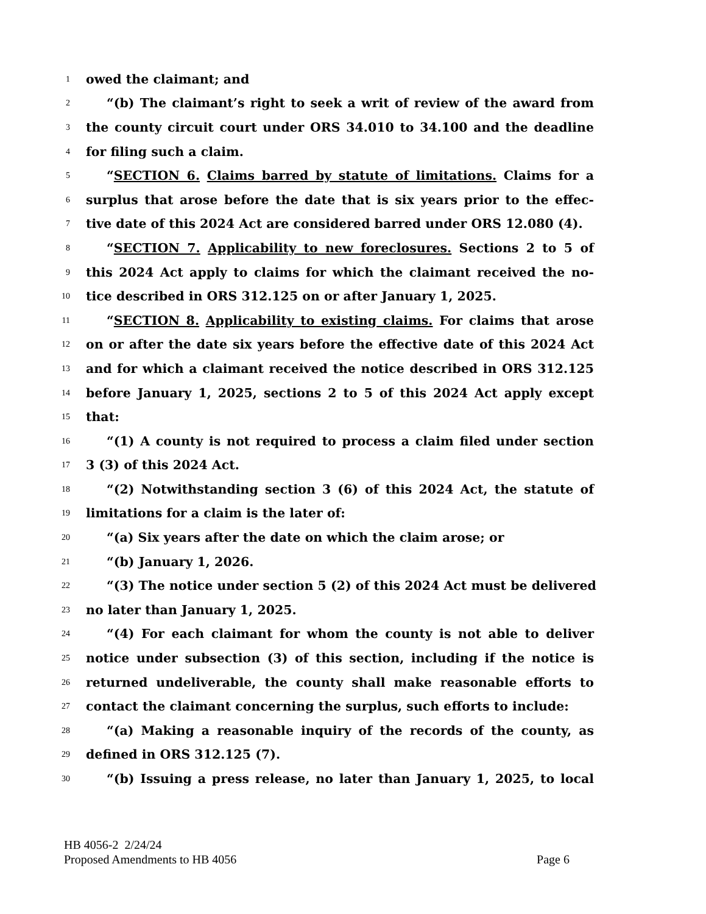1 owed the claimant; and
2 “(b) The claimant’s right to seek a writ of review of the award from
3 the county circuit court under ORS 34.010 to 34.100 and the deadline
4 for filing such a claim.
5 “SECTION 6. Claims barred by statute of limitations. Claims for a
6 surplus that arose before the date that is six years prior to the effec-
7 tive date of this 2024 Act are considered barred under ORS 12.080 (4).
8 “SECTION 7. Applicability to new foreclosures. Sections 2 to 5 of
9 this 2024 Act apply to claims for which the claimant received the no-
10 tice described in ORS 312.125 on or after January 1, 2025.
11 “SECTION 8. Applicability to existing claims. For claims that arose
12 on or after the date six years before the effective date of this 2024 Act
13 and for which a claimant received the notice described in ORS 312.125
14 before January 1, 2025, sections 2 to 5 of this 2024 Act apply except
15 that:
16 “(1) A county is not required to process a claim filed under section
17 3 (3) of this 2024 Act.
18 “(2) Notwithstanding section 3 (6) of this 2024 Act, the statute of
19 limitations for a claim is the later of:
20 “(a) Six years after the date on which the claim arose; or
21 “(b) January 1, 2026.
22 “(3) The notice under section 5 (2) of this 2024 Act must be delivered
23 no later than January 1, 2025.
24 “(4) For each claimant for whom the county is not able to deliver
25 notice under subsection (3) of this section, including if the notice is
26 returned undeliverable, the county shall make reasonable efforts to
27 contact the claimant concerning the surplus, such efforts to include:
28 “(a) Making a reasonable inquiry of the records of the county, as
29 defined in ORS 312.125 (7).
30 “(b) Issuing a press release, no later than January 1, 2025, to local
HB 4056-2 2/24/24
Proposed Amendments to HB 4056 Page 6